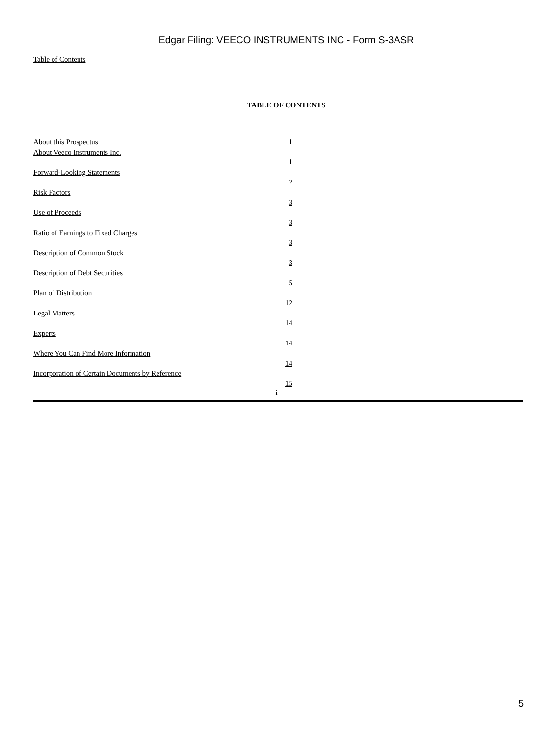Edgar Filing: VEECO INSTRUMENTS INC - Form S-3ASR
Table of Contents
TABLE OF CONTENTS
| About this Prospectus | 1 |
| About Veeco Instruments Inc. | 1 |
| Forward-Looking Statements | 2 |
| Risk Factors | 3 |
| Use of Proceeds | 3 |
| Ratio of Earnings to Fixed Charges | 3 |
| Description of Common Stock | 3 |
| Description of Debt Securities | 5 |
| Plan of Distribution | 12 |
| Legal Matters | 14 |
| Experts | 14 |
| Where You Can Find More Information | 14 |
| Incorporation of Certain Documents by Reference | 15 |
i
5